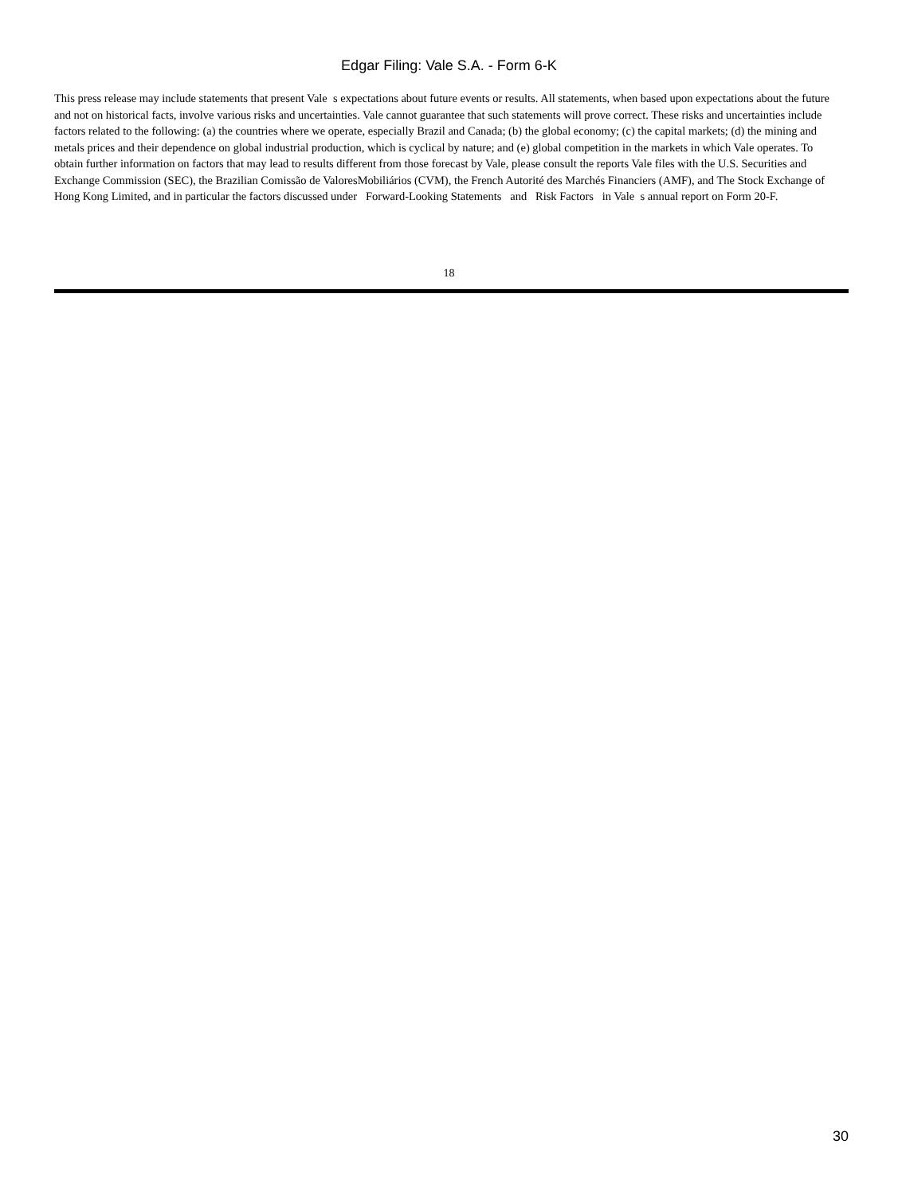Edgar Filing: Vale S.A. - Form 6-K
This press release may include statements that present Vale s expectations about future events or results. All statements, when based upon expectations about the future and not on historical facts, involve various risks and uncertainties. Vale cannot guarantee that such statements will prove correct. These risks and uncertainties include factors related to the following: (a) the countries where we operate, especially Brazil and Canada; (b) the global economy; (c) the capital markets; (d) the mining and metals prices and their dependence on global industrial production, which is cyclical by nature; and (e) global competition in the markets in which Vale operates. To obtain further information on factors that may lead to results different from those forecast by Vale, please consult the reports Vale files with the U.S. Securities and Exchange Commission (SEC), the Brazilian Comissão de ValoresMobiliários (CVM), the French Autorité des Marchés Financiers (AMF), and The Stock Exchange of Hong Kong Limited, and in particular the factors discussed under Forward-Looking Statements and Risk Factors in Vale s annual report on Form 20-F.
18
30